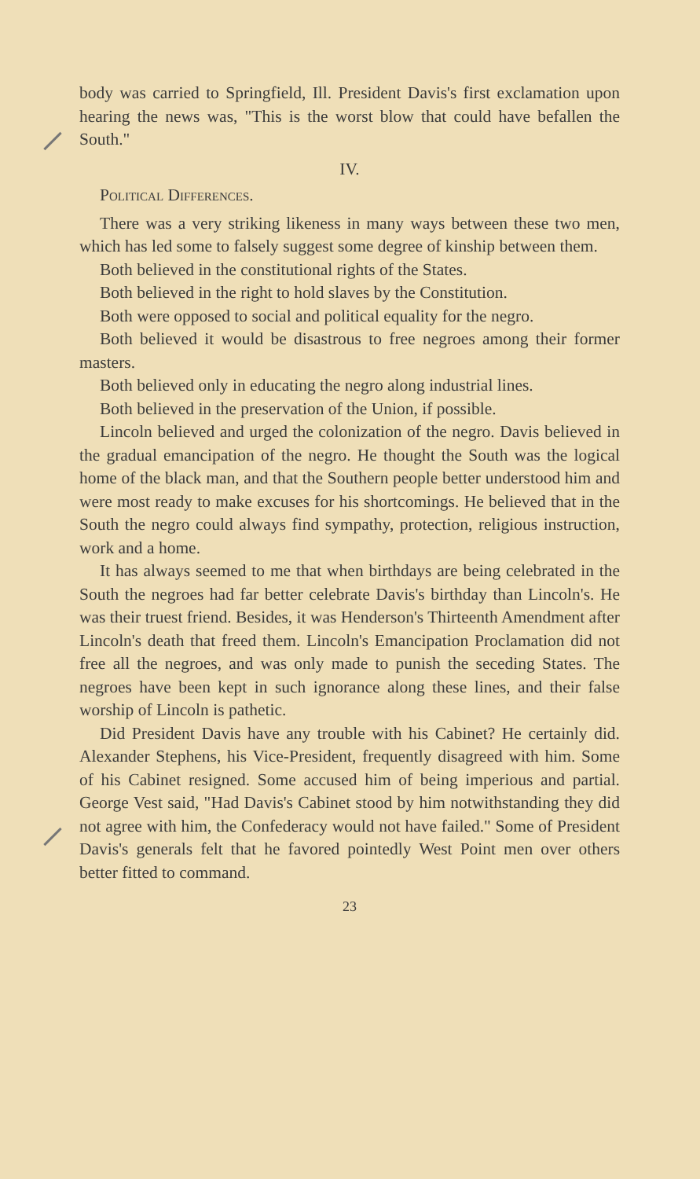body was carried to Springfield, Ill. President Davis's first exclamation upon hearing the news was, "This is the worst blow that could have befallen the South."
IV.
Political Differences.
There was a very striking likeness in many ways between these two men, which has led some to falsely suggest some degree of kinship between them.
Both believed in the constitutional rights of the States.
Both believed in the right to hold slaves by the Constitution.
Both were opposed to social and political equality for the negro.
Both believed it would be disastrous to free negroes among their former masters.
Both believed only in educating the negro along industrial lines.
Both believed in the preservation of the Union, if possible.
Lincoln believed and urged the colonization of the negro. Davis believed in the gradual emancipation of the negro. He thought the South was the logical home of the black man, and that the Southern people better understood him and were most ready to make excuses for his shortcomings. He believed that in the South the negro could always find sympathy, protection, religious instruction, work and a home.
It has always seemed to me that when birthdays are being celebrated in the South the negroes had far better celebrate Davis's birthday than Lincoln's. He was their truest friend. Besides, it was Henderson's Thirteenth Amendment after Lincoln's death that freed them. Lincoln's Emancipation Proclamation did not free all the negroes, and was only made to punish the seceding States. The negroes have been kept in such ignorance along these lines, and their false worship of Lincoln is pathetic.
Did President Davis have any trouble with his Cabinet? He certainly did. Alexander Stephens, his Vice-President, frequently disagreed with him. Some of his Cabinet resigned. Some accused him of being imperious and partial. George Vest said, "Had Davis's Cabinet stood by him notwithstanding they did not agree with him, the Confederacy would not have failed." Some of President Davis's generals felt that he favored pointedly West Point men over others better fitted to command.
23